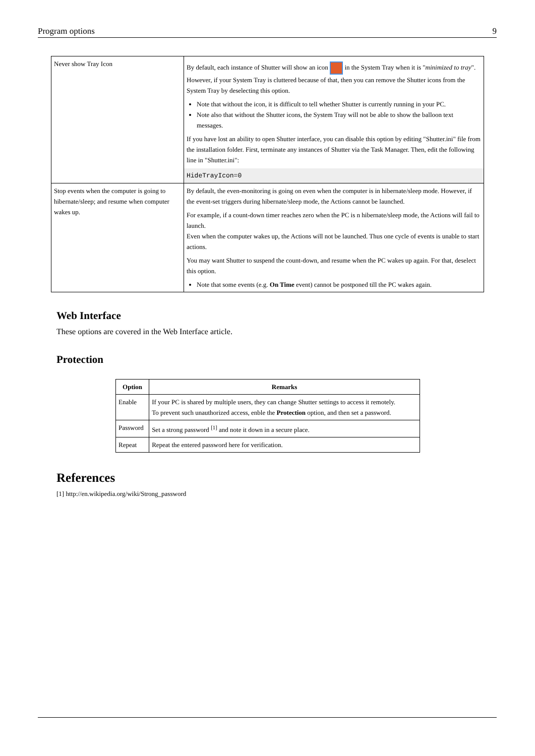Program options 9
| Never show Tray Icon | By default, each instance of Shutter will show an icon in the System Tray when it is " minimized to tray ". However, if your System Tray is cluttered because of that, then you can remove the Shutter icons from the System Tray by deselecting this option. Note that without the icon, it is difficult to tell whether Shutter is currently running in your PC. Note also that without the Shutter icons, the System Tray will not be able to show the balloon text messages. If you have lost an ability to open Shutter interface, you can disable this option by editing "Shutter.ini" file from the installation folder. First, terminate any instances of Shutter via the Task Manager. Then, edit the following line in "Shutter.ini": HideTrayIcon=0 |
| Stop events when the computer is going to hibernate/sleep; and resume when computer wakes up. | By default, the even-monitoring is going on even when the computer is in hibernate/sleep mode. However, if the event-set triggers during hibernate/sleep mode, the Actions cannot be launched. For example, if a count-down timer reaches zero when the PC is n hibernate/sleep mode, the Actions will fail to launch. Even when the computer wakes up, the Actions will not be launched. Thus one cycle of events is unable to start actions. You may want Shutter to suspend the count-down, and resume when the PC wakes up again. For that, deselect this option. Note that some events (e.g. On Time event) cannot be postponed till the PC wakes again. |
Web Interface
These options are covered in the Web Interface article.
Protection
| Option | Remarks |
| --- | --- |
| Enable | If your PC is shared by multiple users, they can change Shutter settings to access it remotely. To prevent such unauthorized access, enble the Protection option, and then set a password. |
| Password | Set a strong password <sup>[1]</sup> and note it down in a secure place. |
| Repeat | Repeat the entered password here for verification. |
References
[1] http://en.wikipedia.org/wiki/Strong_password